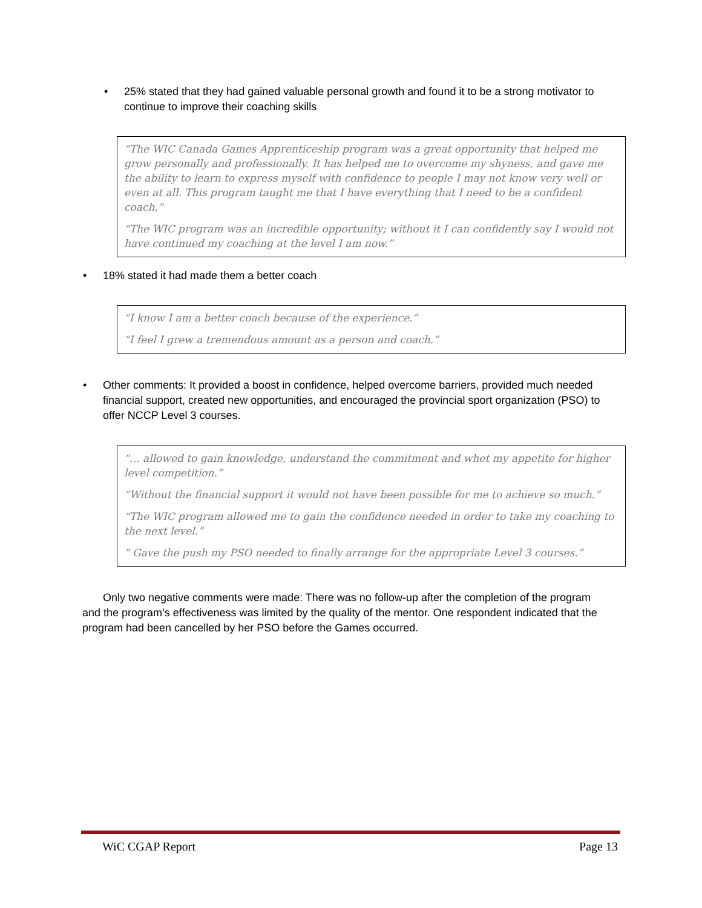• 25% stated that they had gained valuable personal growth and found it to be a strong motivator to continue to improve their coaching skills
“The WIC Canada Games Apprenticeship program was a great opportunity that helped me grow personally and professionally. It has helped me to overcome my shyness, and gave me the ability to learn to express myself with confidence to people I may not know very well or even at all. This program taught me that I have everything that I need to be a confident coach.”
“The WIC program was an incredible opportunity; without it I can confidently say I would not have continued my coaching at the level I am now.”
• 18% stated it had made them a better coach
“I know I am a better coach because of the experience.”
“I feel I grew a tremendous amount as a person and coach.”
• Other comments: It provided a boost in confidence, helped overcome barriers, provided much needed financial support, created new opportunities, and encouraged the provincial sport organization (PSO) to offer NCCP Level 3 courses.
“… allowed to gain knowledge, understand the commitment and whet my appetite for higher level competition.”
“Without the financial support it would not have been possible for me to achieve so much.”
“The WIC program allowed me to gain the confidence needed in order to take my coaching to the next level.”
” Gave the push my PSO needed to finally arrange for the appropriate Level 3 courses.”
Only two negative comments were made: There was no follow-up after the completion of the program and the program’s effectiveness was limited by the quality of the mentor. One respondent indicated that the program had been cancelled by her PSO before the Games occurred.
WiC CGAP Report Page 13